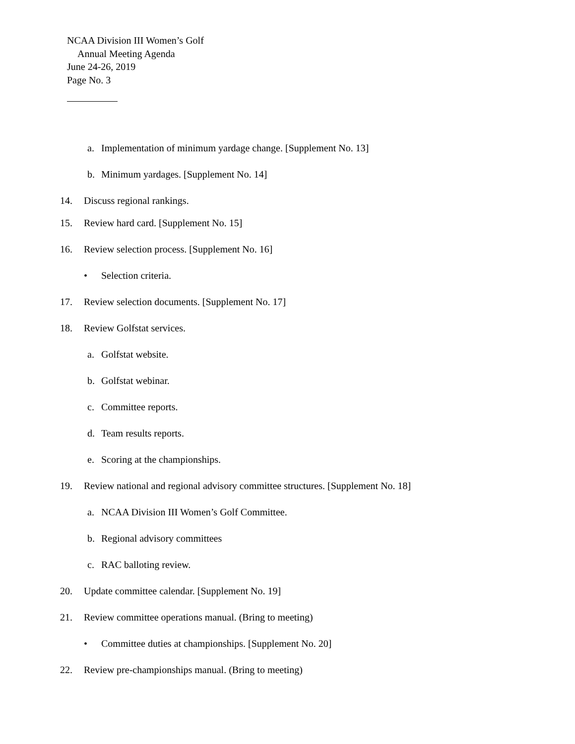NCAA Division III Women’s Golf
Annual Meeting Agenda
June 24-26, 2019
Page No. 3
a. Implementation of minimum yardage change. [Supplement No. 13]
b. Minimum yardages. [Supplement No. 14]
14. Discuss regional rankings.
15. Review hard card. [Supplement No. 15]
16. Review selection process. [Supplement No. 16]
• Selection criteria.
17. Review selection documents. [Supplement No. 17]
18. Review Golfstat services.
a. Golfstat website.
b. Golfstat webinar.
c. Committee reports.
d. Team results reports.
e. Scoring at the championships.
19. Review national and regional advisory committee structures. [Supplement No. 18]
a. NCAA Division III Women’s Golf Committee.
b. Regional advisory committees
c. RAC balloting review.
20. Update committee calendar. [Supplement No. 19]
21. Review committee operations manual. (Bring to meeting)
• Committee duties at championships. [Supplement No. 20]
22. Review pre-championships manual. (Bring to meeting)